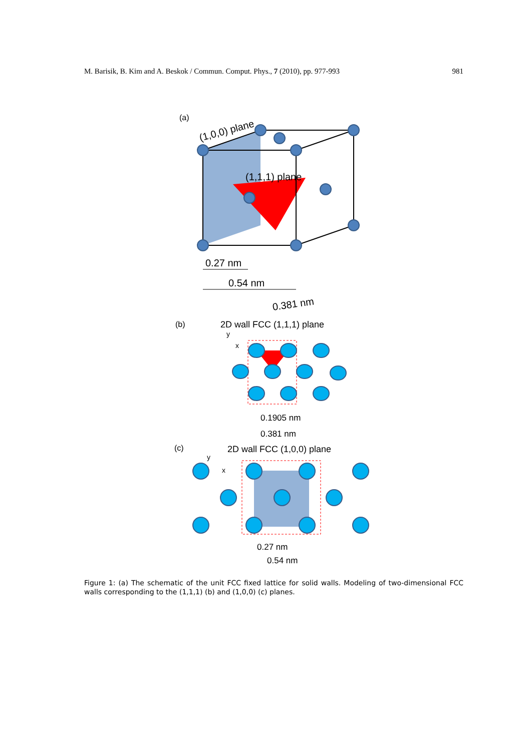M. Barisik, B. Kim and A. Beskok / Commun. Comput. Phys., 7 (2010), pp. 977-993 981
(a)
(1,0,0) plane
(1,1,1) plane
0.27 nm
0.54 nm
0.381 nm
(b)
2D wall FCC (1,1,1) plane
x
y
0.1905 nm
0.381 nm
(c)
2D wall FCC (1,0,0) plane
x
y
0.27 nm
0.54 nm
Figure 1: (a) The schematic of the unit FCC fixed lattice for solid walls. Modeling of two-dimensional FCC walls corresponding to the (1,1,1) (b) and (1,0,0) (c) planes.